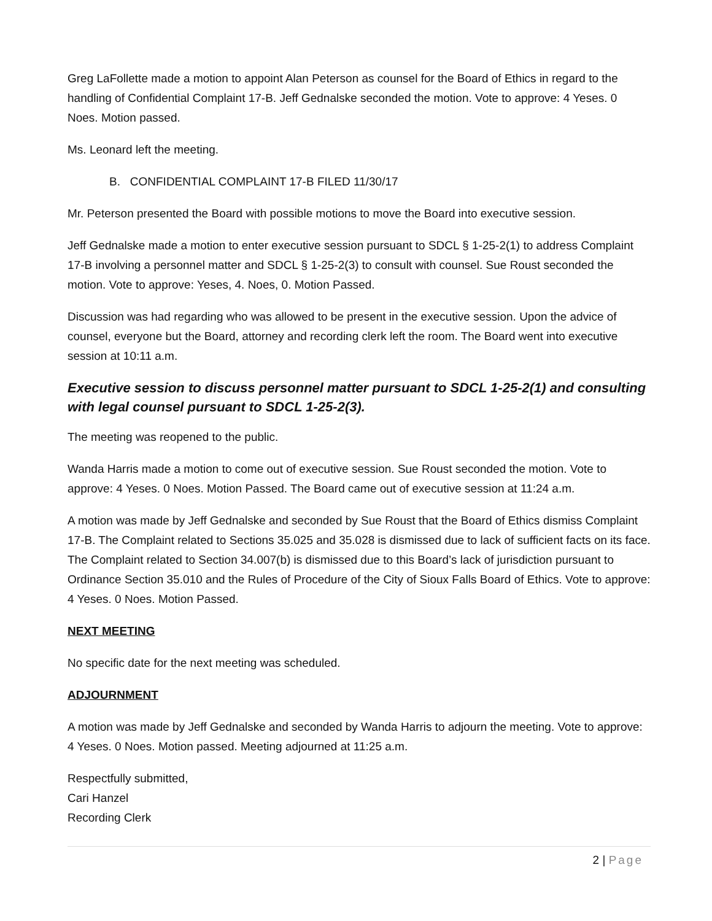Greg LaFollette made a motion to appoint Alan Peterson as counsel for the Board of Ethics in regard to the handling of Confidential Complaint 17-B. Jeff Gednalske seconded the motion. Vote to approve: 4 Yeses. 0 Noes. Motion passed.
Ms. Leonard left the meeting.
B. CONFIDENTIAL COMPLAINT 17-B FILED 11/30/17
Mr. Peterson presented the Board with possible motions to move the Board into executive session.
Jeff Gednalske made a motion to enter executive session pursuant to SDCL § 1-25-2(1) to address Complaint 17-B involving a personnel matter and SDCL § 1-25-2(3) to consult with counsel. Sue Roust seconded the motion. Vote to approve: Yeses, 4. Noes, 0. Motion Passed.
Discussion was had regarding who was allowed to be present in the executive session. Upon the advice of counsel, everyone but the Board, attorney and recording clerk left the room. The Board went into executive session at 10:11 a.m.
Executive session to discuss personnel matter pursuant to SDCL 1-25-2(1) and consulting with legal counsel pursuant to SDCL 1-25-2(3).
The meeting was reopened to the public.
Wanda Harris made a motion to come out of executive session. Sue Roust seconded the motion. Vote to approve: 4 Yeses. 0 Noes. Motion Passed. The Board came out of executive session at 11:24 a.m.
A motion was made by Jeff Gednalske and seconded by Sue Roust that the Board of Ethics dismiss Complaint 17-B. The Complaint related to Sections 35.025 and 35.028 is dismissed due to lack of sufficient facts on its face. The Complaint related to Section 34.007(b) is dismissed due to this Board’s lack of jurisdiction pursuant to Ordinance Section 35.010 and the Rules of Procedure of the City of Sioux Falls Board of Ethics. Vote to approve: 4 Yeses. 0 Noes. Motion Passed.
NEXT MEETING
No specific date for the next meeting was scheduled.
ADJOURNMENT
A motion was made by Jeff Gednalske and seconded by Wanda Harris to adjourn the meeting. Vote to approve: 4 Yeses. 0 Noes. Motion passed. Meeting adjourned at 11:25 a.m.
Respectfully submitted,
Cari Hanzel
Recording Clerk
2 | Page